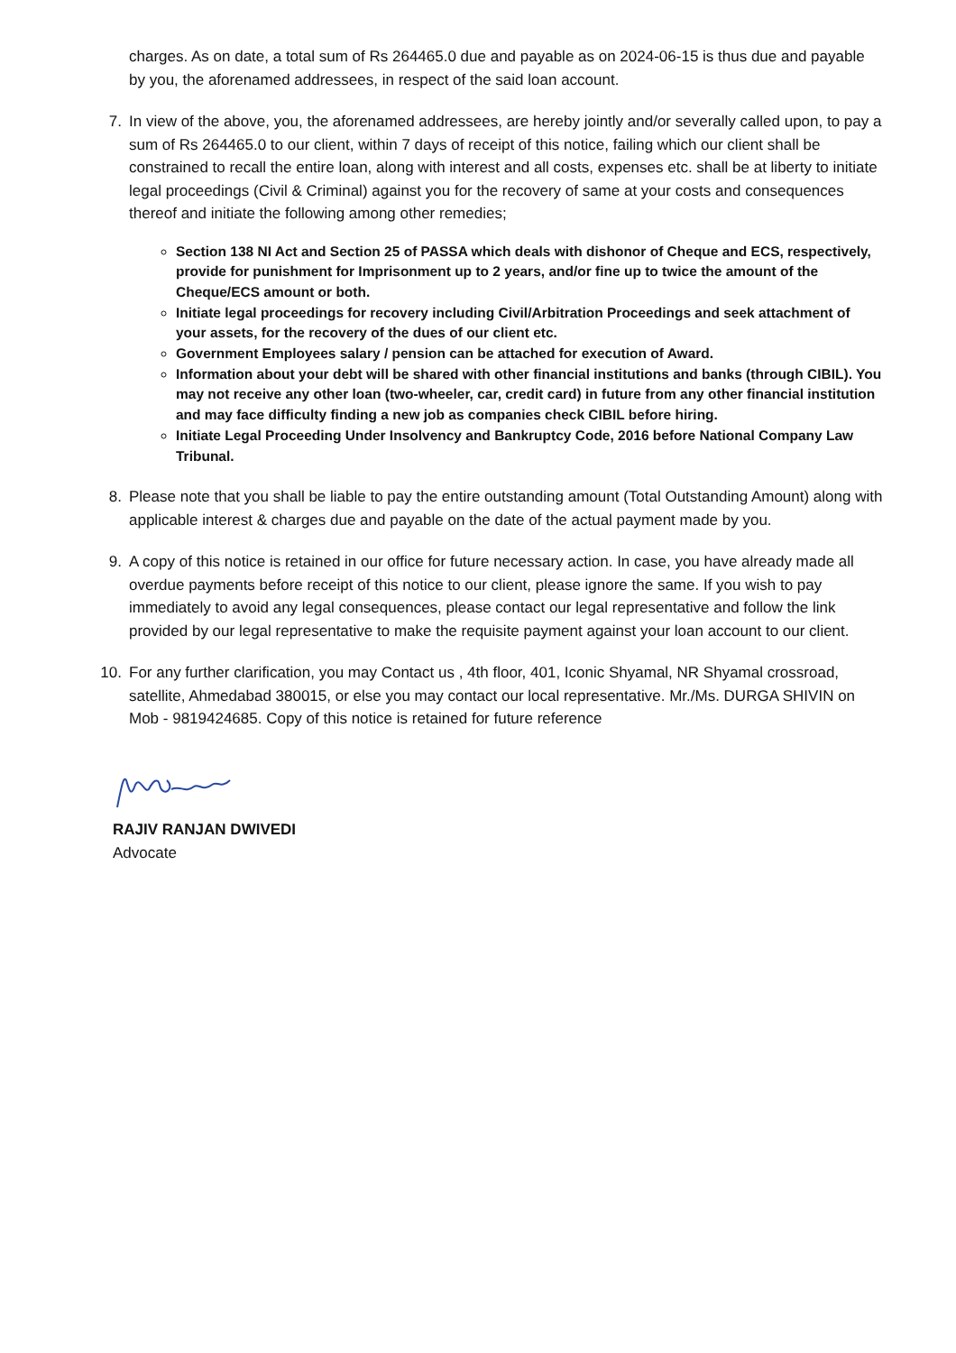charges. As on date, a total sum of Rs 264465.0 due and payable as on 2024-06-15 is thus due and payable by you, the aforenamed addressees, in respect of the said loan account.
7. In view of the above, you, the aforenamed addressees, are hereby jointly and/or severally called upon, to pay a sum of Rs 264465.0 to our client, within 7 days of receipt of this notice, failing which our client shall be constrained to recall the entire loan, along with interest and all costs, expenses etc. shall be at liberty to initiate legal proceedings (Civil & Criminal) against you for the recovery of same at your costs and consequences thereof and initiate the following among other remedies;
Section 138 NI Act and Section 25 of PASSA which deals with dishonor of Cheque and ECS, respectively, provide for punishment for Imprisonment up to 2 years, and/or fine up to twice the amount of the Cheque/ECS amount or both.
Initiate legal proceedings for recovery including Civil/Arbitration Proceedings and seek attachment of your assets, for the recovery of the dues of our client etc.
Government Employees salary / pension can be attached for execution of Award.
Information about your debt will be shared with other financial institutions and banks (through CIBIL). You may not receive any other loan (two-wheeler, car, credit card) in future from any other financial institution and may face difficulty finding a new job as companies check CIBIL before hiring.
Initiate Legal Proceeding Under Insolvency and Bankruptcy Code, 2016 before National Company Law Tribunal.
8. Please note that you shall be liable to pay the entire outstanding amount (Total Outstanding Amount) along with applicable interest & charges due and payable on the date of the actual payment made by you.
9. A copy of this notice is retained in our office for future necessary action. In case, you have already made all overdue payments before receipt of this notice to our client, please ignore the same. If you wish to pay immediately to avoid any legal consequences, please contact our legal representative and follow the link provided by our legal representative to make the requisite payment against your loan account to our client.
10. For any further clarification, you may Contact us , 4th floor, 401, Iconic Shyamal, NR Shyamal crossroad, satellite, Ahmedabad 380015, or else you may contact our local representative. Mr./Ms. DURGA SHIVIN on Mob - 9819424685. Copy of this notice is retained for future reference
RAJIV RANJAN DWIVEDI
Advocate